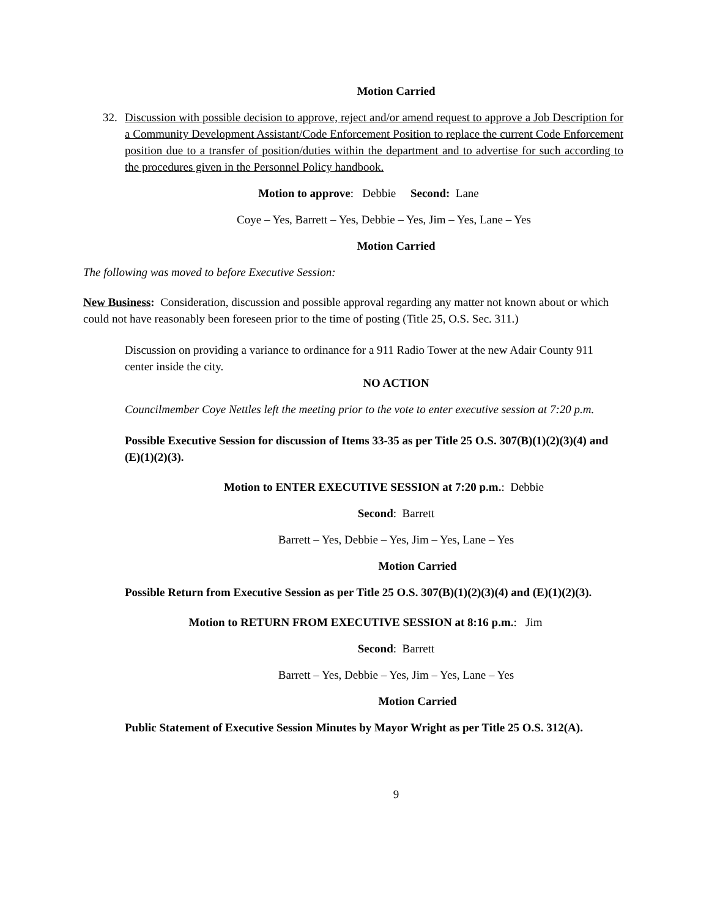Motion Carried
32. Discussion with possible decision to approve, reject and/or amend request to approve a Job Description for a Community Development Assistant/Code Enforcement Position to replace the current Code Enforcement position due to a transfer of position/duties within the department and to advertise for such according to the procedures given in the Personnel Policy handbook.
Motion to approve: Debbie Second: Lane
Coye – Yes, Barrett – Yes, Debbie – Yes, Jim – Yes, Lane – Yes
Motion Carried
The following was moved to before Executive Session:
New Business: Consideration, discussion and possible approval regarding any matter not known about or which could not have reasonably been foreseen prior to the time of posting (Title 25, O.S. Sec. 311.)
Discussion on providing a variance to ordinance for a 911 Radio Tower at the new Adair County 911 center inside the city.
NO ACTION
Councilmember Coye Nettles left the meeting prior to the vote to enter executive session at 7:20 p.m.
Possible Executive Session for discussion of Items 33-35 as per Title 25 O.S. 307(B)(1)(2)(3)(4) and (E)(1)(2)(3).
Motion to ENTER EXECUTIVE SESSION at 7:20 p.m.: Debbie
Second: Barrett
Barrett – Yes, Debbie – Yes, Jim – Yes, Lane – Yes
Motion Carried
Possible Return from Executive Session as per Title 25 O.S. 307(B)(1)(2)(3)(4) and (E)(1)(2)(3).
Motion to RETURN FROM EXECUTIVE SESSION at 8:16 p.m.: Jim
Second: Barrett
Barrett – Yes, Debbie – Yes, Jim – Yes, Lane – Yes
Motion Carried
Public Statement of Executive Session Minutes by Mayor Wright as per Title 25 O.S. 312(A).
9